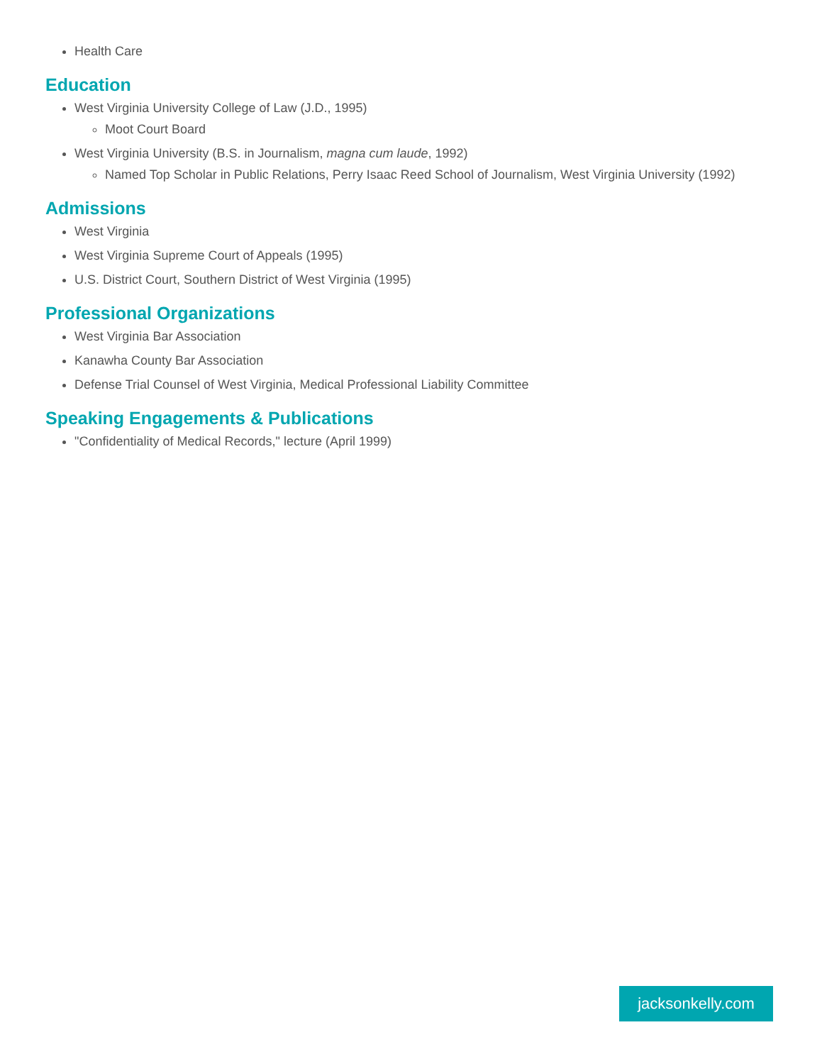Health Care
Education
West Virginia University College of Law (J.D., 1995)
Moot Court Board
West Virginia University (B.S. in Journalism, magna cum laude, 1992)
Named Top Scholar in Public Relations, Perry Isaac Reed School of Journalism, West Virginia University (1992)
Admissions
West Virginia
West Virginia Supreme Court of Appeals (1995)
U.S. District Court, Southern District of West Virginia (1995)
Professional Organizations
West Virginia Bar Association
Kanawha County Bar Association
Defense Trial Counsel of West Virginia, Medical Professional Liability Committee
Speaking Engagements & Publications
"Confidentiality of Medical Records," lecture (April 1999)
jacksonkelly.com